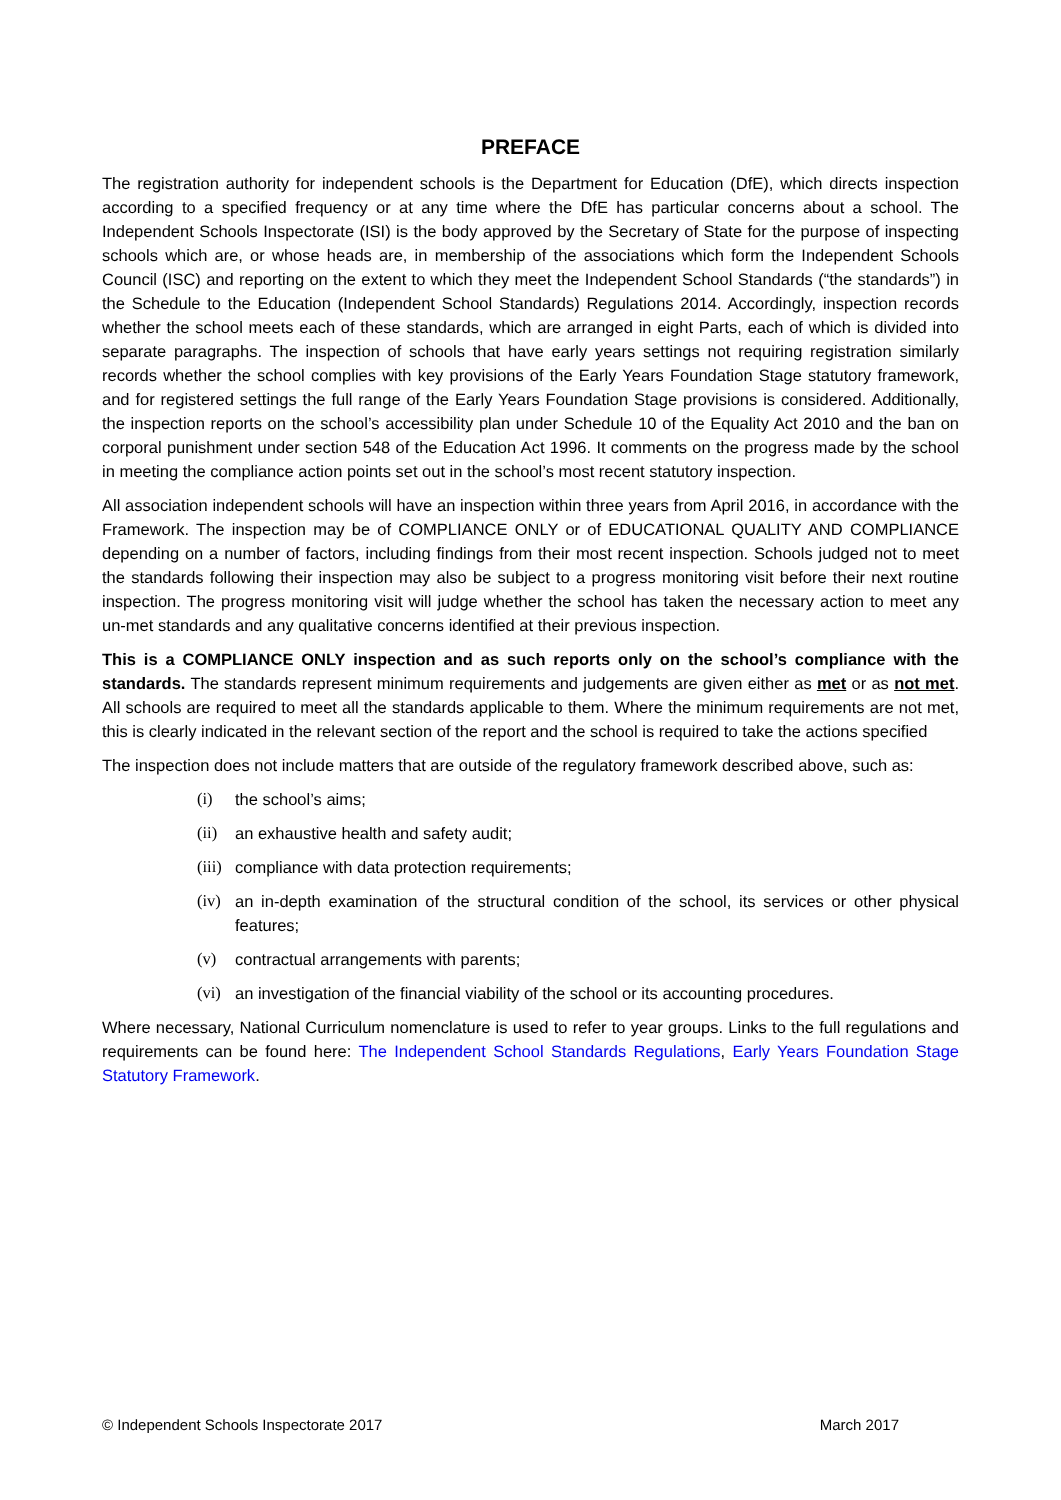PREFACE
The registration authority for independent schools is the Department for Education (DfE), which directs inspection according to a specified frequency or at any time where the DfE has particular concerns about a school. The Independent Schools Inspectorate (ISI) is the body approved by the Secretary of State for the purpose of inspecting schools which are, or whose heads are, in membership of the associations which form the Independent Schools Council (ISC) and reporting on the extent to which they meet the Independent School Standards (“the standards”) in the Schedule to the Education (Independent School Standards) Regulations 2014. Accordingly, inspection records whether the school meets each of these standards, which are arranged in eight Parts, each of which is divided into separate paragraphs. The inspection of schools that have early years settings not requiring registration similarly records whether the school complies with key provisions of the Early Years Foundation Stage statutory framework, and for registered settings the full range of the Early Years Foundation Stage provisions is considered. Additionally, the inspection reports on the school’s accessibility plan under Schedule 10 of the Equality Act 2010 and the ban on corporal punishment under section 548 of the Education Act 1996. It comments on the progress made by the school in meeting the compliance action points set out in the school’s most recent statutory inspection.
All association independent schools will have an inspection within three years from April 2016, in accordance with the Framework. The inspection may be of COMPLIANCE ONLY or of EDUCATIONAL QUALITY AND COMPLIANCE depending on a number of factors, including findings from their most recent inspection. Schools judged not to meet the standards following their inspection may also be subject to a progress monitoring visit before their next routine inspection. The progress monitoring visit will judge whether the school has taken the necessary action to meet any un-met standards and any qualitative concerns identified at their previous inspection.
This is a COMPLIANCE ONLY inspection and as such reports only on the school’s compliance with the standards. The standards represent minimum requirements and judgements are given either as met or as not met. All schools are required to meet all the standards applicable to them. Where the minimum requirements are not met, this is clearly indicated in the relevant section of the report and the school is required to take the actions specified
The inspection does not include matters that are outside of the regulatory framework described above, such as:
(i) the school’s aims;
(ii) an exhaustive health and safety audit;
(iii) compliance with data protection requirements;
(iv) an in-depth examination of the structural condition of the school, its services or other physical features;
(v) contractual arrangements with parents;
(vi) an investigation of the financial viability of the school or its accounting procedures.
Where necessary, National Curriculum nomenclature is used to refer to year groups. Links to the full regulations and requirements can be found here: The Independent School Standards Regulations, Early Years Foundation Stage Statutory Framework.
© Independent Schools Inspectorate 2017 March 2017